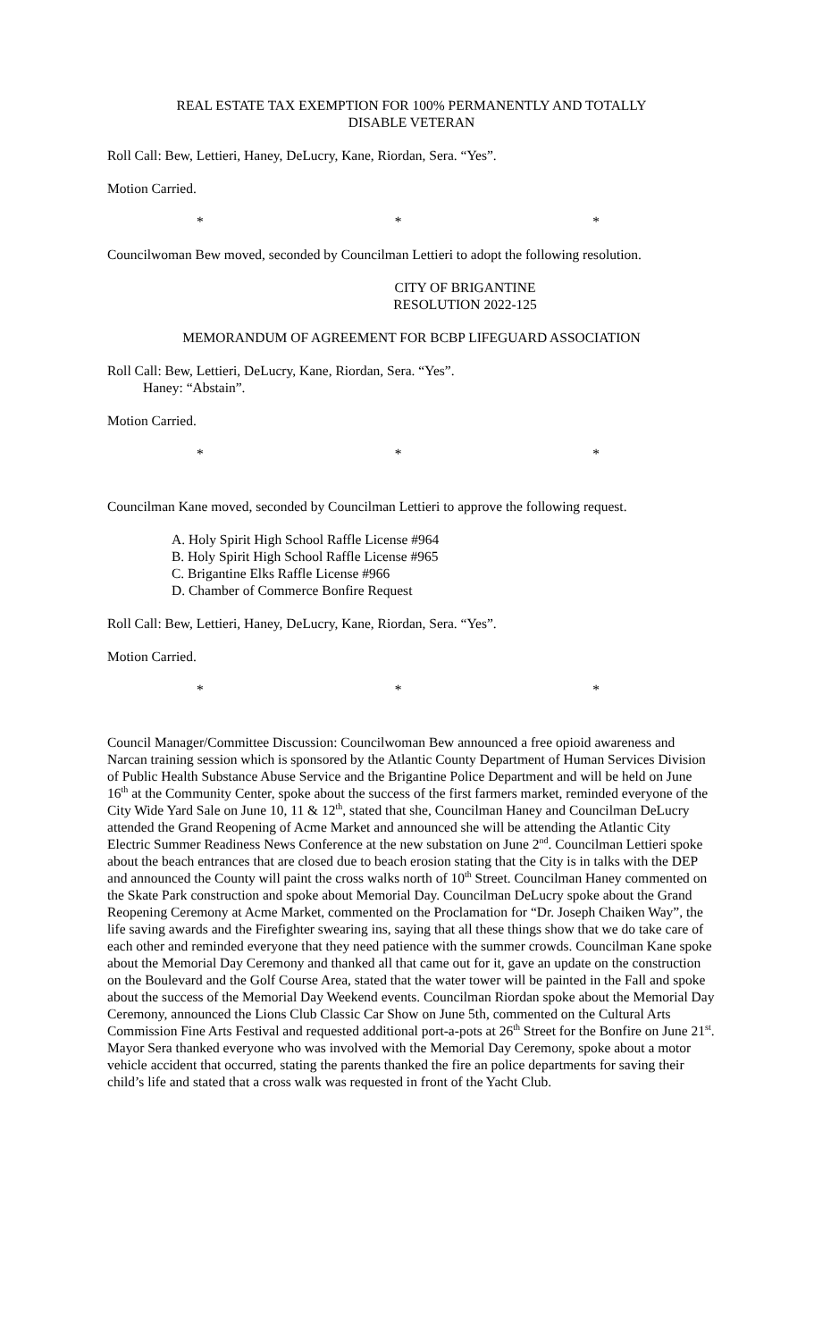REAL ESTATE TAX EXEMPTION FOR 100% PERMANENTLY AND TOTALLY
DISABLE VETERAN
Roll Call: Bew, Lettieri, Haney, DeLucry, Kane, Riordan, Sera. “Yes”.
Motion Carried.
* * *
Councilwoman Bew moved, seconded by Councilman Lettieri to adopt the following resolution.
CITY OF BRIGANTINE
RESOLUTION 2022-125
MEMORANDUM OF AGREEMENT FOR BCBP LIFEGUARD ASSOCIATION
Roll Call: Bew, Lettieri, DeLucry, Kane, Riordan, Sera. “Yes”.
Haney: “Abstain”.
Motion Carried.
* * *
Councilman Kane moved, seconded by Councilman Lettieri to approve the following request.
A. Holy Spirit High School Raffle License #964
B. Holy Spirit High School Raffle License #965
C. Brigantine Elks Raffle License #966
D. Chamber of Commerce Bonfire Request
Roll Call: Bew, Lettieri, Haney, DeLucry, Kane, Riordan, Sera. “Yes”.
Motion Carried.
* * *
Council Manager/Committee Discussion: Councilwoman Bew announced a free opioid awareness and Narcan training session which is sponsored by the Atlantic County Department of Human Services Division of Public Health Substance Abuse Service and the Brigantine Police Department and will be held on June 16<sup>th</sup> at the Community Center, spoke about the success of the first farmers market, reminded everyone of the City Wide Yard Sale on June 10, 11 & 12<sup>th</sup>, stated that she, Councilman Haney and Councilman DeLucry attended the Grand Reopening of Acme Market and announced she will be attending the Atlantic City Electric Summer Readiness News Conference at the new substation on June 2<sup>nd</sup>. Councilman Lettieri spoke about the beach entrances that are closed due to beach erosion stating that the City is in talks with the DEP and announced the County will paint the cross walks north of 10<sup>th</sup> Street. Councilman Haney commented on the Skate Park construction and spoke about Memorial Day. Councilman DeLucry spoke about the Grand Reopening Ceremony at Acme Market, commented on the Proclamation for “Dr. Joseph Chaiken Way”, the life saving awards and the Firefighter swearing ins, saying that all these things show that we do take care of each other and reminded everyone that they need patience with the summer crowds. Councilman Kane spoke about the Memorial Day Ceremony and thanked all that came out for it, gave an update on the construction on the Boulevard and the Golf Course Area, stated that the water tower will be painted in the Fall and spoke about the success of the Memorial Day Weekend events. Councilman Riordan spoke about the Memorial Day Ceremony, announced the Lions Club Classic Car Show on June 5th, commented on the Cultural Arts Commission Fine Arts Festival and requested additional port-a-pots at 26<sup>th</sup> Street for the Bonfire on June 21<sup>st</sup>. Mayor Sera thanked everyone who was involved with the Memorial Day Ceremony, spoke about a motor vehicle accident that occurred, stating the parents thanked the fire an police departments for saving their child’s life and stated that a cross walk was requested in front of the Yacht Club.